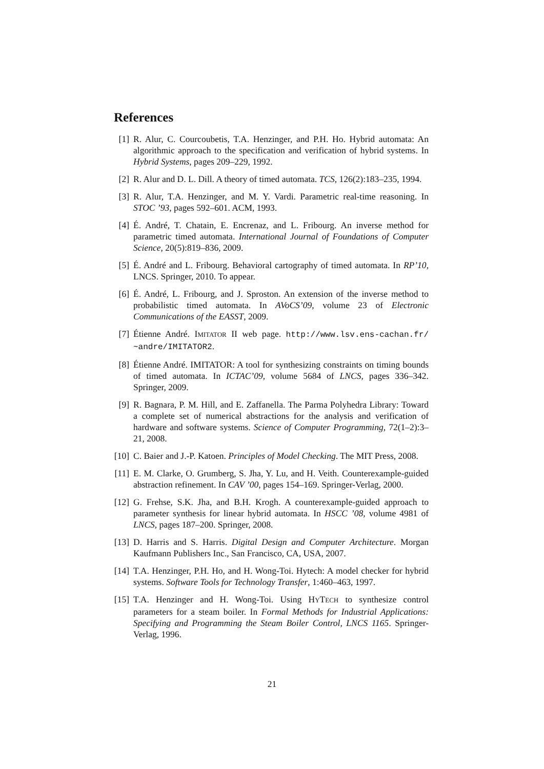References
[1] R. Alur, C. Courcoubetis, T.A. Henzinger, and P.H. Ho. Hybrid automata: An algorithmic approach to the specification and verification of hybrid systems. In Hybrid Systems, pages 209–229, 1992.
[2] R. Alur and D. L. Dill. A theory of timed automata. TCS, 126(2):183–235, 1994.
[3] R. Alur, T.A. Henzinger, and M. Y. Vardi. Parametric real-time reasoning. In STOC ’93, pages 592–601. ACM, 1993.
[4] É. André, T. Chatain, E. Encrenaz, and L. Fribourg. An inverse method for parametric timed automata. International Journal of Foundations of Computer Science, 20(5):819–836, 2009.
[5] É. André and L. Fribourg. Behavioral cartography of timed automata. In RP’10, LNCS. Springer, 2010. To appear.
[6] É. André, L. Fribourg, and J. Sproston. An extension of the inverse method to probabilistic timed automata. In AVoCS’09, volume 23 of Electronic Communications of the EASST, 2009.
[7] Étienne André. IMITATOR II web page. http://www.lsv.ens-cachan.fr/ ~andre/IMITATOR2.
[8] Étienne André. IMITATOR: A tool for synthesizing constraints on timing bounds of timed automata. In ICTAC’09, volume 5684 of LNCS, pages 336–342. Springer, 2009.
[9] R. Bagnara, P. M. Hill, and E. Zaffanella. The Parma Polyhedra Library: Toward a complete set of numerical abstractions for the analysis and verification of hardware and software systems. Science of Computer Programming, 72(1–2):3–21, 2008.
[10]
C. Baier and J.-P. Katoen. Principles of Model Checking. The MIT Press, 2008.
[11]
E. M. Clarke, O. Grumberg, S. Jha, Y. Lu, and H. Veith. Counterexample-guided abstraction refinement. In CAV ’00, pages 154–169. Springer-Verlag, 2000.
[12]
G. Frehse, S.K. Jha, and B.H. Krogh. A counterexample-guided approach to parameter synthesis for linear hybrid automata. In HSCC ’08, volume 4981 of LNCS, pages 187–200. Springer, 2008.
[13]
D. Harris and S. Harris. Digital Design and Computer Architecture. Morgan Kaufmann Publishers Inc., San Francisco, CA, USA, 2007.
[14]
T.A. Henzinger, P.H. Ho, and H. Wong-Toi. Hytech: A model checker for hybrid systems. Software Tools for Technology Transfer, 1:460–463, 1997.
[15]
T.A. Henzinger and H. Wong-Toi. Using HYTECH to synthesize control parameters for a steam boiler. In Formal Methods for Industrial Applications: Specifying and Programming the Steam Boiler Control, LNCS 1165. Springer-Verlag, 1996.
21